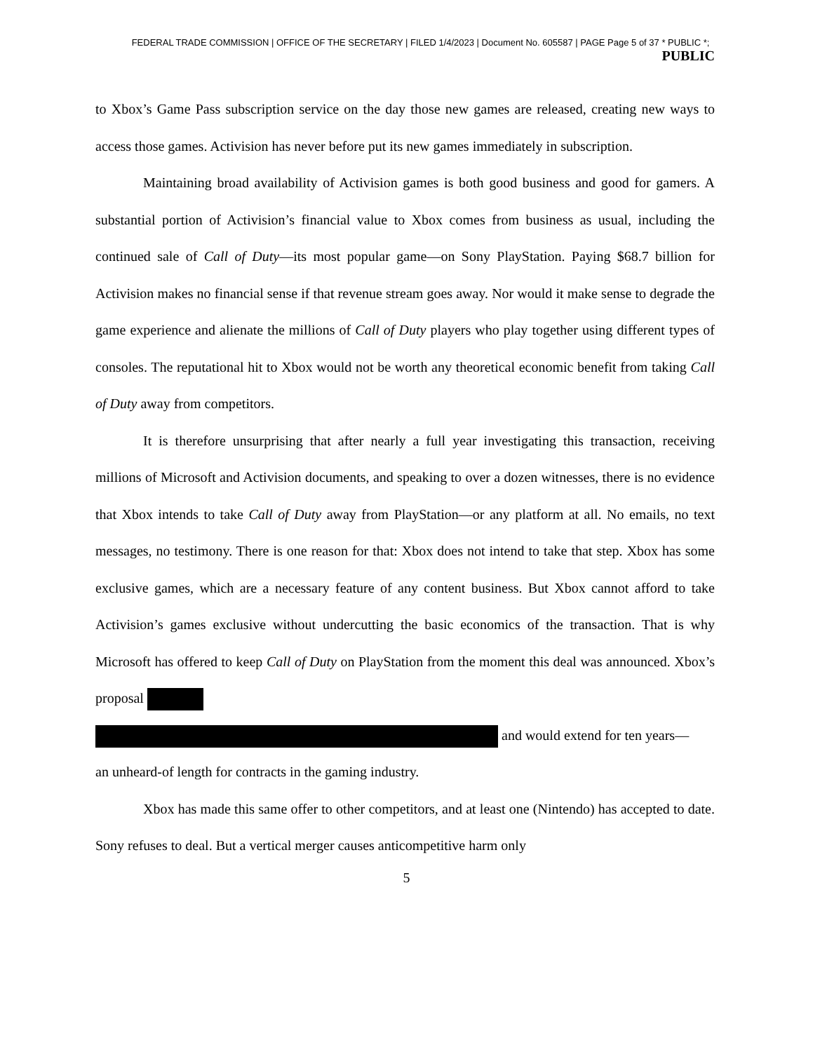FEDERAL TRADE COMMISSION | OFFICE OF THE SECRETARY | FILED 1/4/2023 | Document No. 605587 | PAGE Page 5 of 37 * PUBLIC *;
PUBLIC
to Xbox’s Game Pass subscription service on the day those new games are released, creating new ways to access those games. Activision has never before put its new games immediately in subscription.
Maintaining broad availability of Activision games is both good business and good for gamers. A substantial portion of Activision’s financial value to Xbox comes from business as usual, including the continued sale of Call of Duty—its most popular game—on Sony PlayStation. Paying $68.7 billion for Activision makes no financial sense if that revenue stream goes away. Nor would it make sense to degrade the game experience and alienate the millions of Call of Duty players who play together using different types of consoles. The reputational hit to Xbox would not be worth any theoretical economic benefit from taking Call of Duty away from competitors.
It is therefore unsurprising that after nearly a full year investigating this transaction, receiving millions of Microsoft and Activision documents, and speaking to over a dozen witnesses, there is no evidence that Xbox intends to take Call of Duty away from PlayStation—or any platform at all. No emails, no text messages, no testimony. There is one reason for that: Xbox does not intend to take that step. Xbox has some exclusive games, which are a necessary feature of any content business. But Xbox cannot afford to take Activision’s games exclusive without undercutting the basic economics of the transaction. That is why Microsoft has offered to keep Call of Duty on PlayStation from the moment this deal was announced. Xbox’s proposal
and would extend for ten years—
an unheard-of length for contracts in the gaming industry.
Xbox has made this same offer to other competitors, and at least one (Nintendo) has accepted to date. Sony refuses to deal. But a vertical merger causes anticompetitive harm only
5